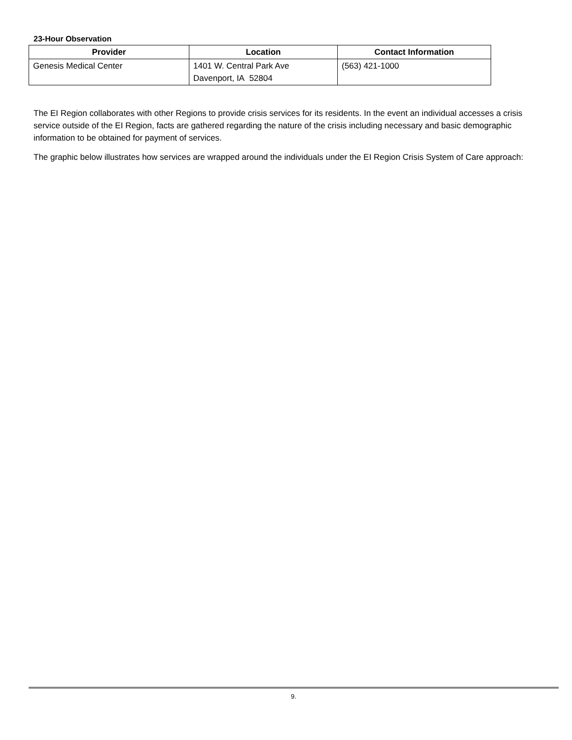23-Hour Observation
| Provider | Location | Contact Information |
| --- | --- | --- |
| Genesis Medical Center | 1401 W. Central Park Ave Davenport, IA 52804 | (563) 421-1000 |
The EI Region collaborates with other Regions to provide crisis services for its residents. In the event an individual accesses a crisis service outside of the EI Region, facts are gathered regarding the nature of the crisis including necessary and basic demographic information to be obtained for payment of services.
The graphic below illustrates how services are wrapped around the individuals under the EI Region Crisis System of Care approach:
9.